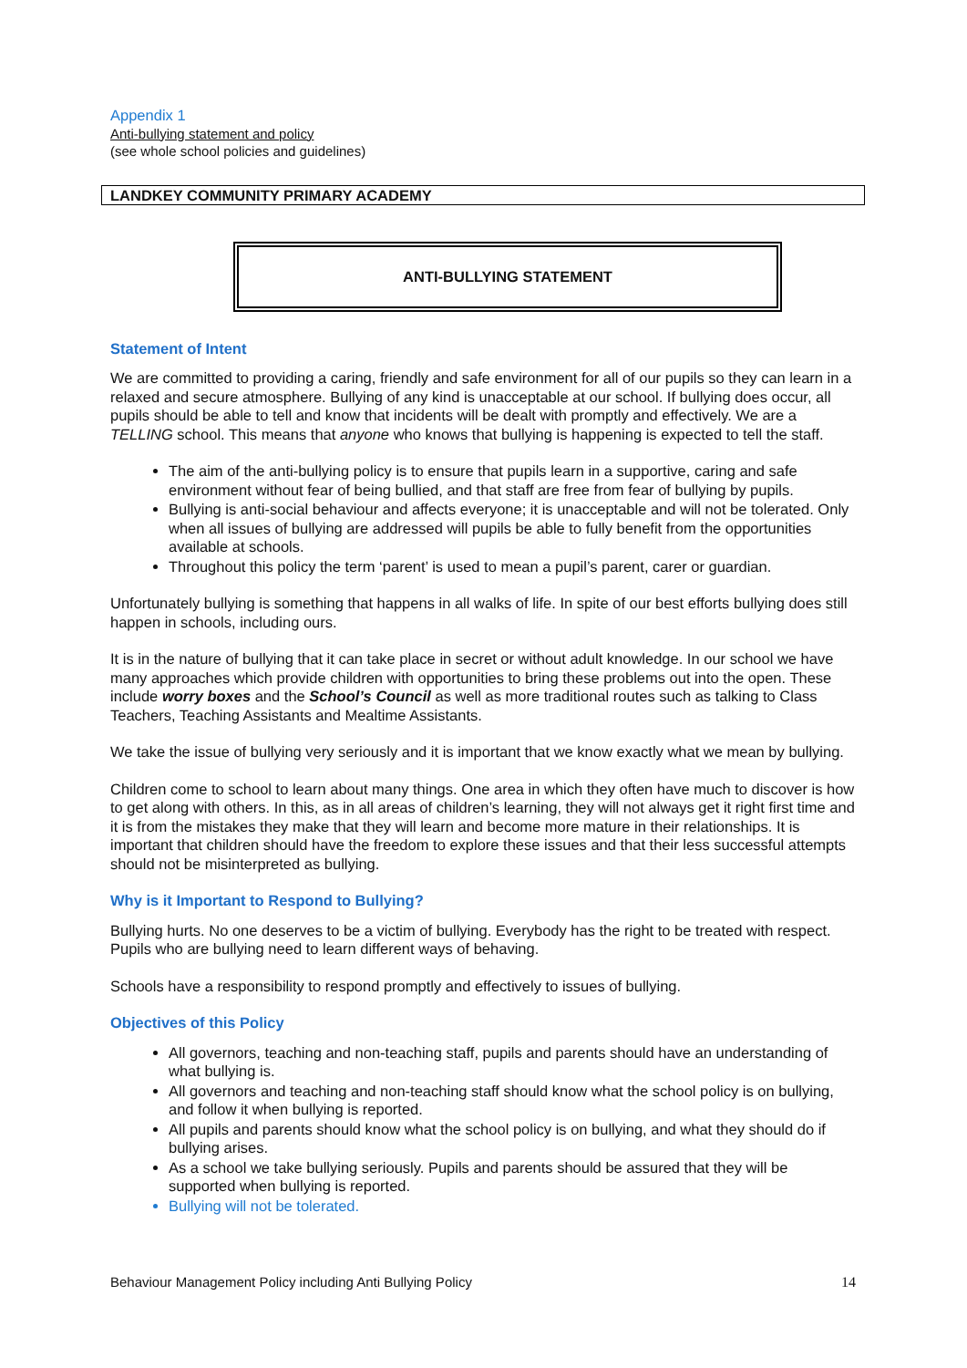Appendix 1
Anti-bullying statement and policy
(see whole school policies and guidelines)
LANDKEY COMMUNITY PRIMARY ACADEMY
ANTI-BULLYING STATEMENT
Statement of Intent
We are committed to providing a caring, friendly and safe environment for all of our pupils so they can learn in a relaxed and secure atmosphere. Bullying of any kind is unacceptable at our school. If bullying does occur, all pupils should be able to tell and know that incidents will be dealt with promptly and effectively. We are a TELLING school. This means that anyone who knows that bullying is happening is expected to tell the staff.
The aim of the anti-bullying policy is to ensure that pupils learn in a supportive, caring and safe environment without fear of being bullied, and that staff are free from fear of bullying by pupils.
Bullying is anti-social behaviour and affects everyone; it is unacceptable and will not be tolerated. Only when all issues of bullying are addressed will pupils be able to fully benefit from the opportunities available at schools.
Throughout this policy the term ‘parent’ is used to mean a pupil’s parent, carer or guardian.
Unfortunately bullying is something that happens in all walks of life. In spite of our best efforts bullying does still happen in schools, including ours.
It is in the nature of bullying that it can take place in secret or without adult knowledge. In our school we have many approaches which provide children with opportunities to bring these problems out into the open. These include worry boxes and the School’s Council as well as more traditional routes such as talking to Class Teachers, Teaching Assistants and Mealtime Assistants.
We take the issue of bullying very seriously and it is important that we know exactly what we mean by bullying.
Children come to school to learn about many things. One area in which they often have much to discover is how to get along with others. In this, as in all areas of children’s learning, they will not always get it right first time and it is from the mistakes they make that they will learn and become more mature in their relationships. It is important that children should have the freedom to explore these issues and that their less successful attempts should not be misinterpreted as bullying.
Why is it Important to Respond to Bullying?
Bullying hurts. No one deserves to be a victim of bullying. Everybody has the right to be treated with respect. Pupils who are bullying need to learn different ways of behaving.
Schools have a responsibility to respond promptly and effectively to issues of bullying.
Objectives of this Policy
All governors, teaching and non-teaching staff, pupils and parents should have an understanding of what bullying is.
All governors and teaching and non-teaching staff should know what the school policy is on bullying, and follow it when bullying is reported.
All pupils and parents should know what the school policy is on bullying, and what they should do if bullying arises.
As a school we take bullying seriously. Pupils and parents should be assured that they will be supported when bullying is reported.
Bullying will not be tolerated.
Behaviour Management Policy including Anti Bullying Policy 14